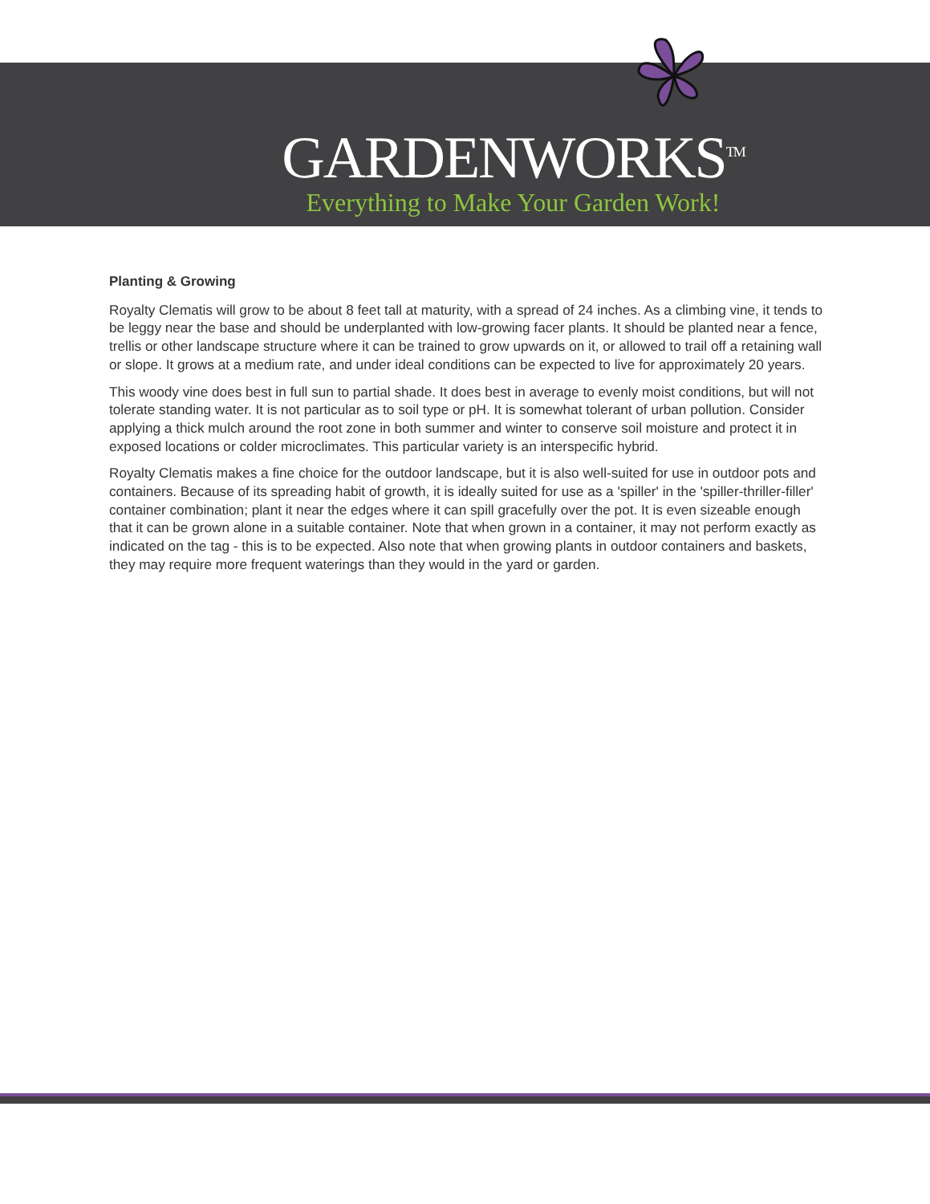GARDENWORKS<sup>TM</sup>
Everything to Make Your Garden Work!
Planting & Growing
Royalty Clematis will grow to be about 8 feet tall at maturity, with a spread of 24 inches. As a climbing vine, it tends to be leggy near the base and should be underplanted with low-growing facer plants. It should be planted near a fence, trellis or other landscape structure where it can be trained to grow upwards on it, or allowed to trail off a retaining wall or slope. It grows at a medium rate, and under ideal conditions can be expected to live for approximately 20 years.
This woody vine does best in full sun to partial shade. It does best in average to evenly moist conditions, but will not tolerate standing water. It is not particular as to soil type or pH. It is somewhat tolerant of urban pollution. Consider applying a thick mulch around the root zone in both summer and winter to conserve soil moisture and protect it in exposed locations or colder microclimates. This particular variety is an interspecific hybrid.
Royalty Clematis makes a fine choice for the outdoor landscape, but it is also well-suited for use in outdoor pots and containers. Because of its spreading habit of growth, it is ideally suited for use as a 'spiller' in the 'spiller-thriller-filler' container combination; plant it near the edges where it can spill gracefully over the pot. It is even sizeable enough that it can be grown alone in a suitable container. Note that when grown in a container, it may not perform exactly as indicated on the tag - this is to be expected. Also note that when growing plants in outdoor containers and baskets, they may require more frequent waterings than they would in the yard or garden.